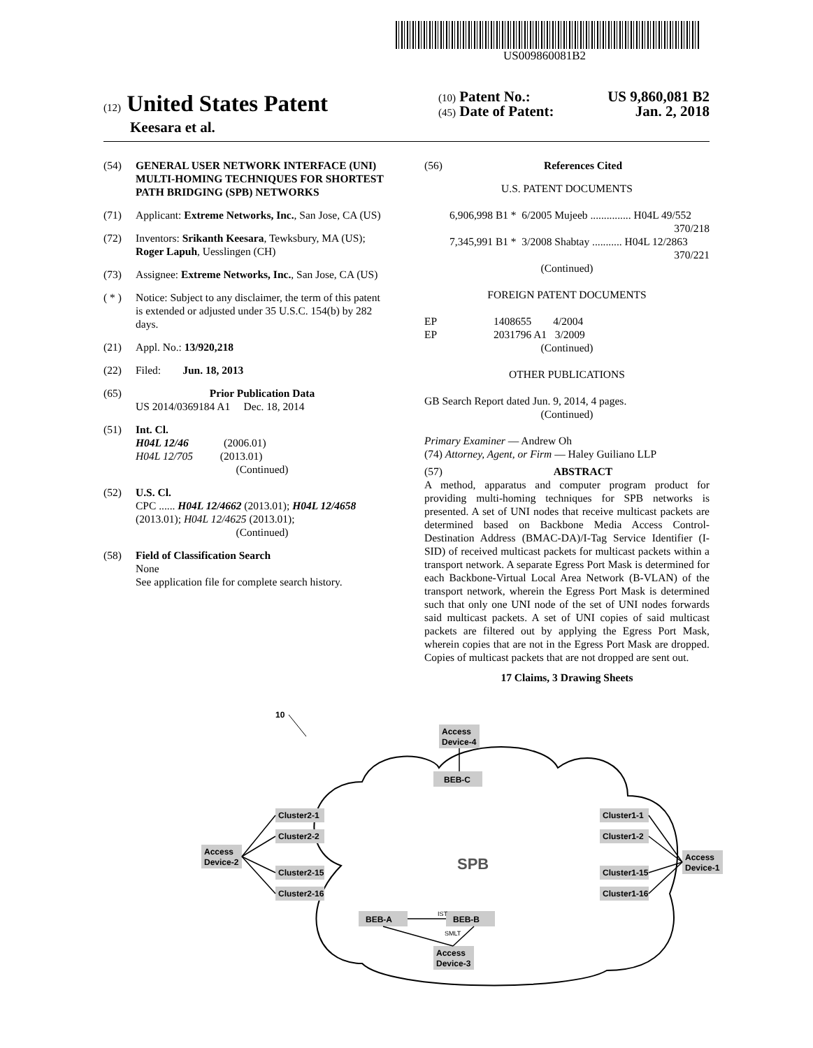US009860081B2
(12) United States Patent
Keesara et al.
(10) Patent No.: US 9,860,081 B2
(45) Date of Patent: Jan. 2, 2018
(54) GENERAL USER NETWORK INTERFACE (UNI) MULTI-HOMING TECHNIQUES FOR SHORTEST PATH BRIDGING (SPB) NETWORKS
(71) Applicant: Extreme Networks, Inc., San Jose, CA (US)
(72) Inventors: Srikanth Keesara, Tewksbury, MA (US); Roger Lapuh, Uesslingen (CH)
(73) Assignee: Extreme Networks, Inc., San Jose, CA (US)
( * )
Notice: Subject to any disclaimer, the term of this patent is extended or adjusted under 35 U.S.C. 154(b) by 282 days.
(21) Appl. No.: 13/920,218
(22) Filed: Jun. 18, 2013
(65) Prior Publication Data
US 2014/0369184 A1 Dec. 18, 2014
(51) Int. Cl.
H04L 12/46 (2006.01)
H04L 12/705 (2013.01)
(Continued)
(52) U.S. Cl.
CPC ...... H04L 12/4662 (2013.01); H04L 12/4658 (2013.01); H04L 12/4625 (2013.01);
(Continued)
(58) Field of Classification Search
None
See application file for complete search history.
(56) References Cited
U.S. PATENT DOCUMENTS
6,906,998 B1 * 6/2005 Mujeeb ............... H04L 49/552
370/218
7,345,991 B1 * 3/2008 Shabtay ........... H04L 12/2863
370/221
(Continued)
FOREIGN PATENT DOCUMENTS
EP 1408655 4/2004
EP 2031796 A1 3/2009
(Continued)
OTHER PUBLICATIONS
GB Search Report dated Jun. 9, 2014, 4 pages.
(Continued)
Primary Examiner — Andrew Oh
(74) Attorney, Agent, or Firm — Haley Guiliano LLP
(57) ABSTRACT
A method, apparatus and computer program product for providing multi-homing techniques for SPB networks is presented. A set of UNI nodes that receive multicast packets are determined based on Backbone Media Access Control-Destination Address (BMAC-DA)/I-Tag Service Identifier (I-SID) of received multicast packets for multicast packets within a transport network. A separate Egress Port Mask is determined for each Backbone-Virtual Local Area Network (B-VLAN) of the transport network, wherein the Egress Port Mask is determined such that only one UNI node of the set of UNI nodes forwards said multicast packets. A set of UNI copies of said multicast packets are filtered out by applying the Egress Port Mask, wherein copies that are not in the Egress Port Mask are dropped. Copies of multicast packets that are not dropped are sent out.
17 Claims, 3 Drawing Sheets
10
SPB
Access
Device-4
BEB-C
Cluster2-1
Cluster2-2
Cluster2-15
Cluster2-16
Cluster1-1
Cluster1-2
Cluster1-15
Cluster1-16
Access
Device-2
Access
Device-1
BEB-A
BEB-B
Access
Device-3
IST
SMLT